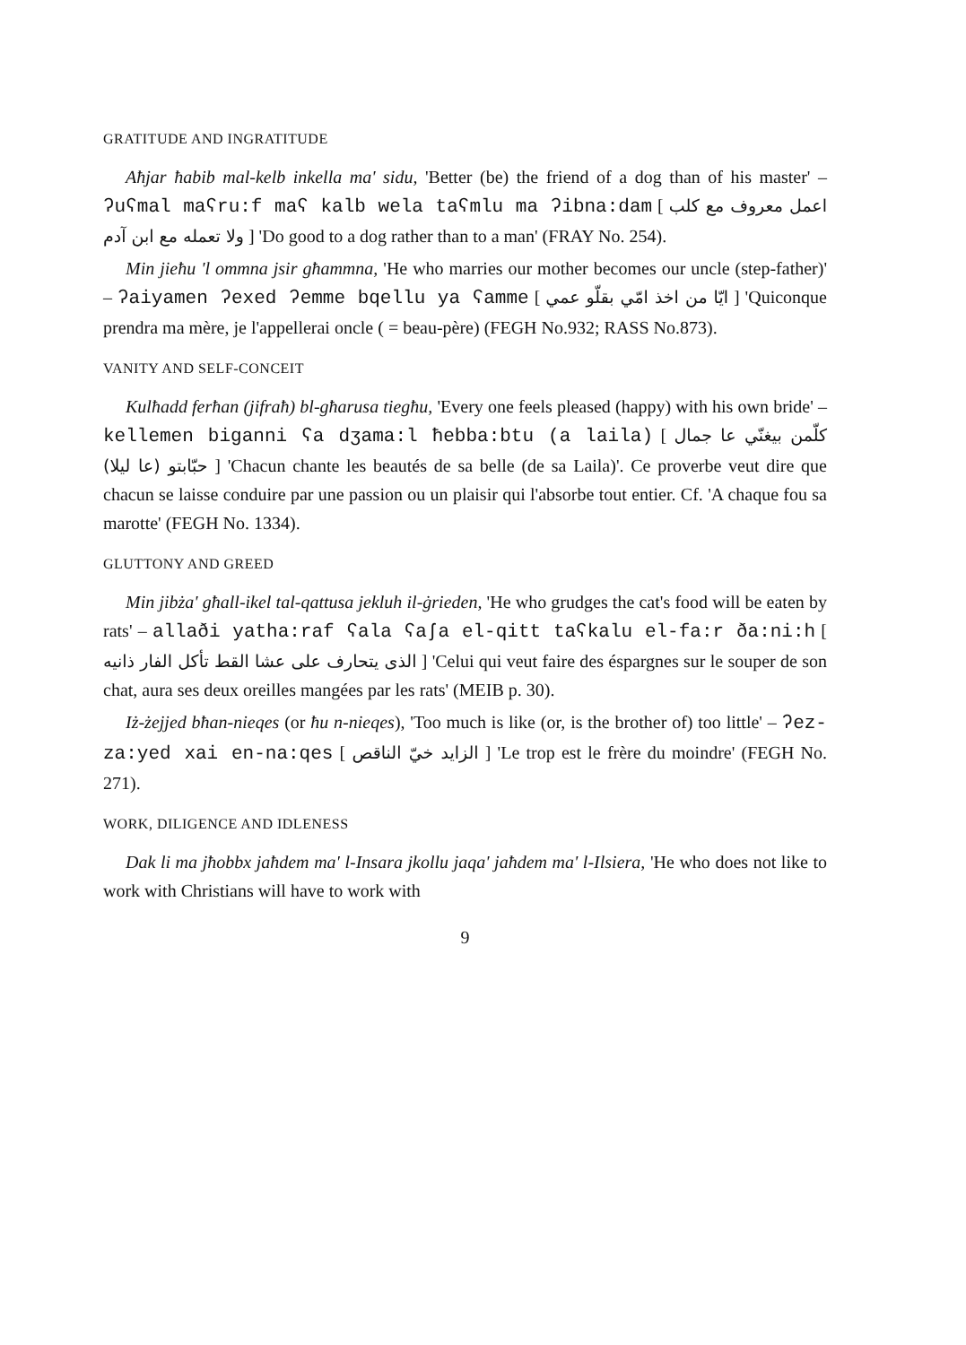GRATITUDE AND INGRATITUDE
Aħjar ħabib mal-kelb inkella ma' sidu, 'Better (be) the friend of a dog than of his master' – ʔuʕmal maʕru:f maʕ kalb wela taʕmlu ma ʔibna:dam [ اعمل معروف مع كلب ولا تعمله مع ابن آدم ] 'Do good to a dog rather than to a man' (FRAY No. 254).
Min jieħu 'l ommna jsir għammna, 'He who marries our mother becomes our uncle (step-father)' – ʔaiyamen ʔexed ʔemme bqellu ya ʕamme [ ايّا من اخذ امّي بقلّو عمي ] 'Quiconque prendra ma mère, je l'appellerai oncle ( = beau-père) (FEGH No.932; RASS No.873).
VANITY AND SELF-CONCEIT
Kulħadd ferħan (jifraħ) bl-għarusa tiegħu, 'Every one feels pleased (happy) with his own bride' – kellemen biganni ʕa dʒama:l ħebba:btu (a laila) [ كلّمن بيغنّي عا جمال حبّابتو (عا ليلا) ] 'Chacun chante les beautés de sa belle (de sa Laila)'. Ce proverbe veut dire que chacun se laisse conduire par une passion ou un plaisir qui l'absorbe tout entier. Cf. 'A chaque fou sa marotte' (FEGH No. 1334).
GLUTTONY AND GREED
Min jibża' għall-ikel tal-qattusa jekluh il-ġrieden, 'He who grudges the cat's food will be eaten by rats' – allaði yatha:raf ʕala ʕaʃa el-qitt taʕkalu el-fa:r ða:ni:h [ الذى يتحارف على عشا القط تأكل الفار ذانيه ] 'Celui qui veut faire des éspargnes sur le souper de son chat, aura ses deux oreilles mangées par les rats' (MEIB p. 30).
Iż-żejjed bħan-nieqes (or ħu n-nieqes), 'Too much is like (or, is the brother of) too little' – ʔez-za:yed xai en-na:qes [ الزايد خيّ الناقص ] 'Le trop est le frère du moindre' (FEGH No. 271).
WORK, DILIGENCE AND IDLENESS
Dak li ma jħobbx jaħdem ma' l-Insara jkollu jaqa' jaħdem ma' l-Ilsiera, 'He who does not like to work with Christians will have to work with
9